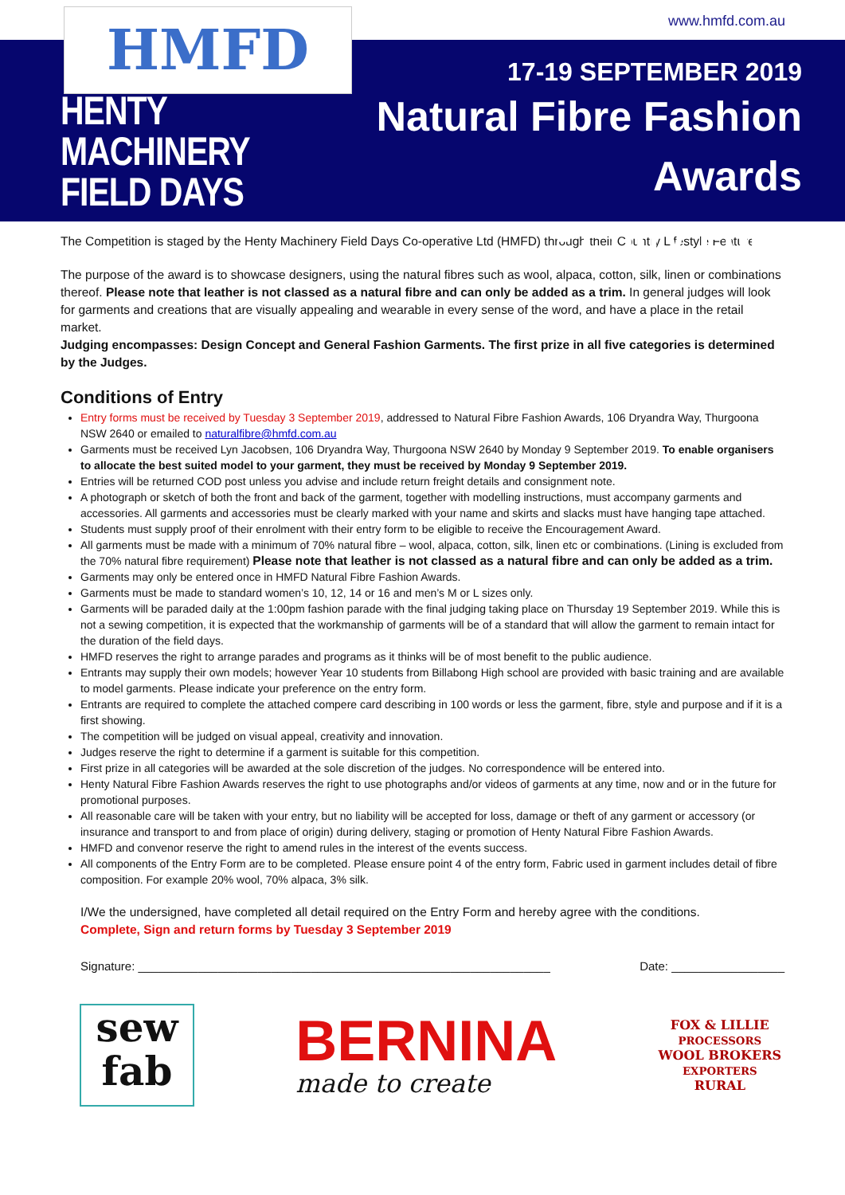www.hmfd.com.au HMFD
HENTY
MACHINERY
FIELD DAYS
17-19 SEPTEMBER 2019
Natural Fibre Fashion Awards
- Entry Form
The Competition is staged by the Henty Machinery Field Days Co-operative Ltd (HMFD) through their Country Lifestyle Feature.
The purpose of the award is to showcase designers, using the natural fibres such as wool, alpaca, cotton, silk, linen or combinations thereof. Please note that leather is not classed as a natural fibre and can only be added as a trim. In general judges will look for garments and creations that are visually appealing and wearable in every sense of the word, and have a place in the retail market.
Judging encompasses: Design Concept and General Fashion Garments. The first prize in all five categories is determined by the Judges.
Conditions of Entry
Entry forms must be received by Tuesday 3 September 2019, addressed to Natural Fibre Fashion Awards, 106 Dryandra Way, Thurgoona NSW 2640 or emailed to naturalfibre@hmfd.com.au
Garments must be received Lyn Jacobsen, 106 Dryandra Way, Thurgoona NSW 2640 by Monday 9 September 2019. To enable organisers to allocate the best suited model to your garment, they must be received by Monday 9 September 2019.
Entries will be returned COD post unless you advise and include return freight details and consignment note.
A photograph or sketch of both the front and back of the garment, together with modelling instructions, must accompany garments and accessories. All garments and accessories must be clearly marked with your name and skirts and slacks must have hanging tape attached.
Students must supply proof of their enrolment with their entry form to be eligible to receive the Encouragement Award.
All garments must be made with a minimum of 70% natural fibre – wool, alpaca, cotton, silk, linen etc or combinations. (Lining is excluded from the 70% natural fibre requirement) Please note that leather is not classed as a natural fibre and can only be added as a trim.
Garments may only be entered once in HMFD Natural Fibre Fashion Awards.
Garments must be made to standard women’s 10, 12, 14 or 16 and men’s M or L sizes only.
Garments will be paraded daily at the 1:00pm fashion parade with the final judging taking place on Thursday 19 September 2019. While this is not a sewing competition, it is expected that the workmanship of garments will be of a standard that will allow the garment to remain intact for the duration of the field days.
HMFD reserves the right to arrange parades and programs as it thinks will be of most benefit to the public audience.
Entrants may supply their own models; however Year 10 students from Billabong High school are provided with basic training and are available to model garments. Please indicate your preference on the entry form.
Entrants are required to complete the attached compere card describing in 100 words or less the garment, fibre, style and purpose and if it is a first showing.
The competition will be judged on visual appeal, creativity and innovation.
Judges reserve the right to determine if a garment is suitable for this competition.
First prize in all categories will be awarded at the sole discretion of the judges. No correspondence will be entered into.
Henty Natural Fibre Fashion Awards reserves the right to use photographs and/or videos of garments at any time, now and or in the future for promotional purposes.
All reasonable care will be taken with your entry, but no liability will be accepted for loss, damage or theft of any garment or accessory (or insurance and transport to and from place of origin) during delivery, staging or promotion of Henty Natural Fibre Fashion Awards.
HMFD and convenor reserve the right to amend rules in the interest of the events success.
All components of the Entry Form are to be completed. Please ensure point 4 of the entry form, Fabric used in garment includes detail of fibre composition. For example 20% wool, 70% alpaca, 3% silk.
I/We the undersigned, have completed all detail required on the Entry Form and hereby agree with the conditions.
Complete, Sign and return forms by Tuesday 3 September 2019
Signature: ______________________________________________________________ Date: _________________
sew
fab
BERNINA
made to create
FOX & LILLIE
PROCESSORS
WOOL BROKERS
EXPORTERS
RURAL